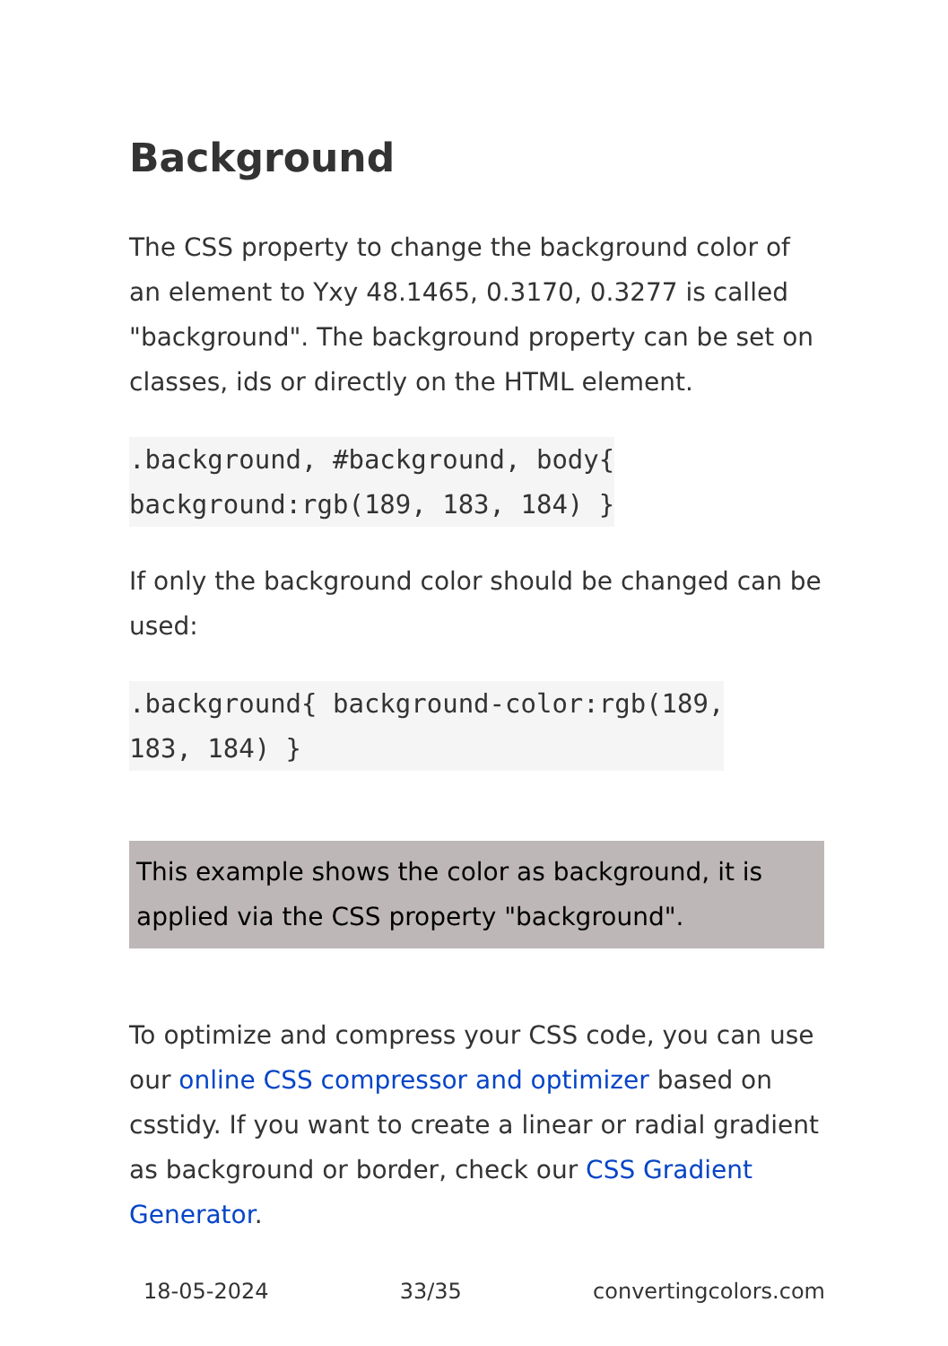Background
The CSS property to change the background color of an element to Yxy 48.1465, 0.3170, 0.3277 is called "background". The background property can be set on classes, ids or directly on the HTML element.
.background, #background, body{
background:rgb(189, 183, 184) }
If only the background color should be changed can be used:
.background{ background-color:rgb(189,
183, 184) }
This example shows the color as background, it is applied via the CSS property "background".
To optimize and compress your CSS code, you can use our online CSS compressor and optimizer based on csstidy. If you want to create a linear or radial gradient as background or border, check our CSS Gradient Generator.
18-05-2024 33/35 convertingcolors.com